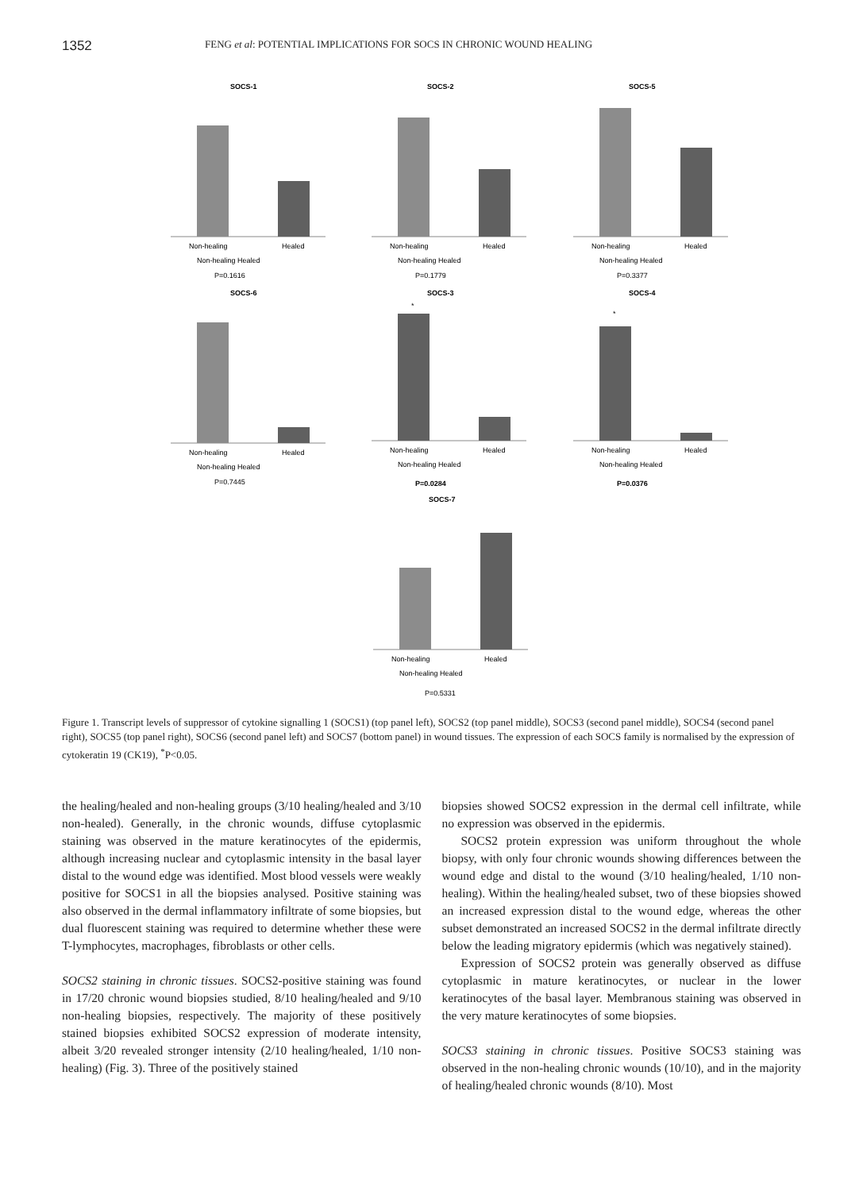1352
FENG et al: POTENTIAL IMPLICATIONS FOR SOCS IN CHRONIC WOUND HEALING
SOCS-1
Non-healing
Healed
Non-healing Healed
P=0.1616
SOCS-2
Non-healing
Healed
Non-healing Healed
P=0.1779
SOCS-5
Non-healing
Healed
Non-healing Healed
P=0.3377
SOCS-6
Non-healing
Healed
Non-healing Healed
P=0.7445
SOCS-3
*
Non-healing
Healed
Non-healing Healed
P=0.0284
SOCS-4
*
Non-healing
Healed
Non-healing Healed
P=0.0376
SOCS-7
Non-healing
Healed
Non-healing Healed
P=0.5331
Figure 1. Transcript levels of suppressor of cytokine signalling 1 (SOCS1) (top panel left), SOCS2 (top panel middle), SOCS3 (second panel middle), SOCS4 (second panel right), SOCS5 (top panel right), SOCS6 (second panel left) and SOCS7 (bottom panel) in wound tissues. The expression of each SOCS family is normalised by the expression of cytokeratin 19 (CK19), <sup>*</sup>P<0.05.
the healing/healed and non-healing groups (3/10 healing/healed and 3/10 non-healed). Generally, in the chronic wounds, diffuse cytoplasmic staining was observed in the mature keratinocytes of the epidermis, although increasing nuclear and cytoplasmic intensity in the basal layer distal to the wound edge was identified. Most blood vessels were weakly positive for SOCS1 in all the biopsies analysed. Positive staining was also observed in the dermal inflammatory infiltrate of some biopsies, but dual fluorescent staining was required to determine whether these were T-lymphocytes, macrophages, fibroblasts or other cells.
SOCS2 staining in chronic tissues. SOCS2-positive staining was found in 17/20 chronic wound biopsies studied, 8/10 healing/healed and 9/10 non-healing biopsies, respectively. The majority of these positively stained biopsies exhibited SOCS2 expression of moderate intensity, albeit 3/20 revealed stronger intensity (2/10 healing/healed, 1/10 non-healing) (Fig. 3). Three of the positively stained
biopsies showed SOCS2 expression in the dermal cell infiltrate, while no expression was observed in the epidermis.
SOCS2 protein expression was uniform throughout the whole biopsy, with only four chronic wounds showing differences between the wound edge and distal to the wound (3/10 healing/healed, 1/10 non-healing). Within the healing/healed subset, two of these biopsies showed an increased expression distal to the wound edge, whereas the other subset demonstrated an increased SOCS2 in the dermal infiltrate directly below the leading migratory epidermis (which was negatively stained).
Expression of SOCS2 protein was generally observed as diffuse cytoplasmic in mature keratinocytes, or nuclear in the lower keratinocytes of the basal layer. Membranous staining was observed in the very mature keratinocytes of some biopsies.
SOCS3 staining in chronic tissues. Positive SOCS3 staining was observed in the non-healing chronic wounds (10/10), and in the majority of healing/healed chronic wounds (8/10). Most